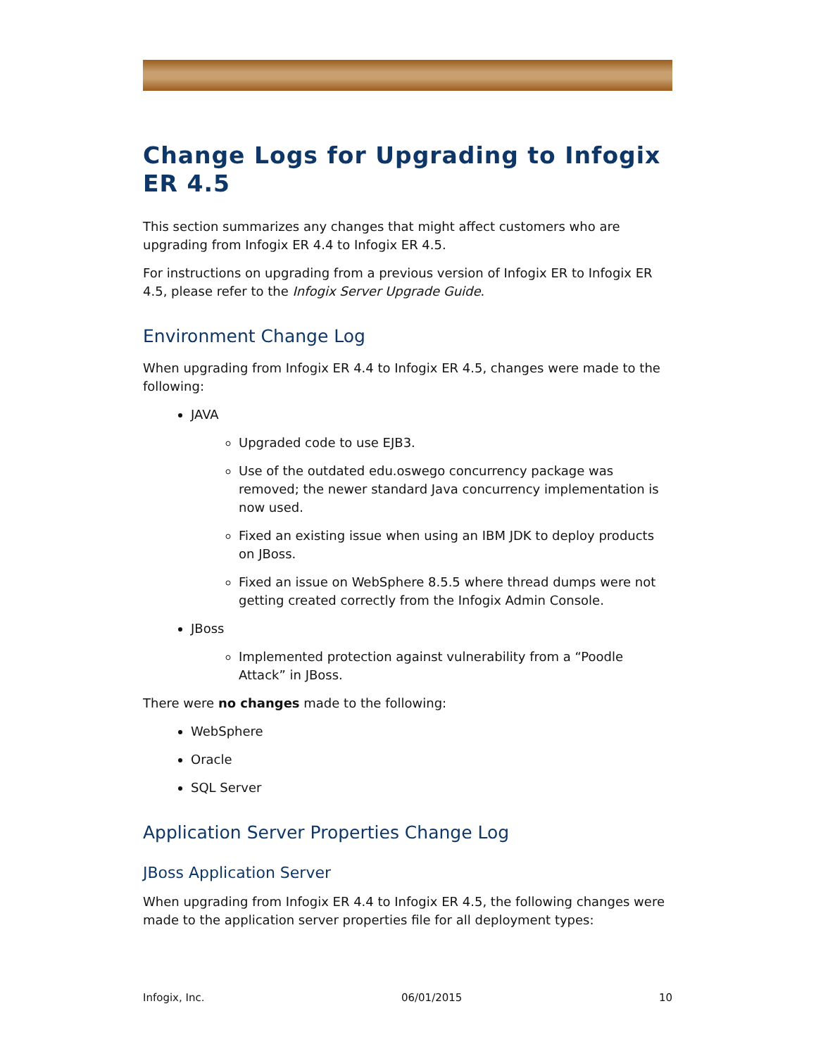Change Logs for Upgrading to Infogix ER 4.5
This section summarizes any changes that might affect customers who are upgrading from Infogix ER 4.4 to Infogix ER 4.5.
For instructions on upgrading from a previous version of Infogix ER to Infogix ER 4.5, please refer to the Infogix Server Upgrade Guide.
Environment Change Log
When upgrading from Infogix ER 4.4 to Infogix ER 4.5, changes were made to the following:
JAVA
Upgraded code to use EJB3.
Use of the outdated edu.oswego concurrency package was removed; the newer standard Java concurrency implementation is now used.
Fixed an existing issue when using an IBM JDK to deploy products on JBoss.
Fixed an issue on WebSphere 8.5.5 where thread dumps were not getting created correctly from the Infogix Admin Console.
JBoss
Implemented protection against vulnerability from a “Poodle Attack” in JBoss.
There were no changes made to the following:
WebSphere
Oracle
SQL Server
Application Server Properties Change Log
JBoss Application Server
When upgrading from Infogix ER 4.4 to Infogix ER 4.5, the following changes were made to the application server properties file for all deployment types:
Infogix, Inc. 06/01/2015 10